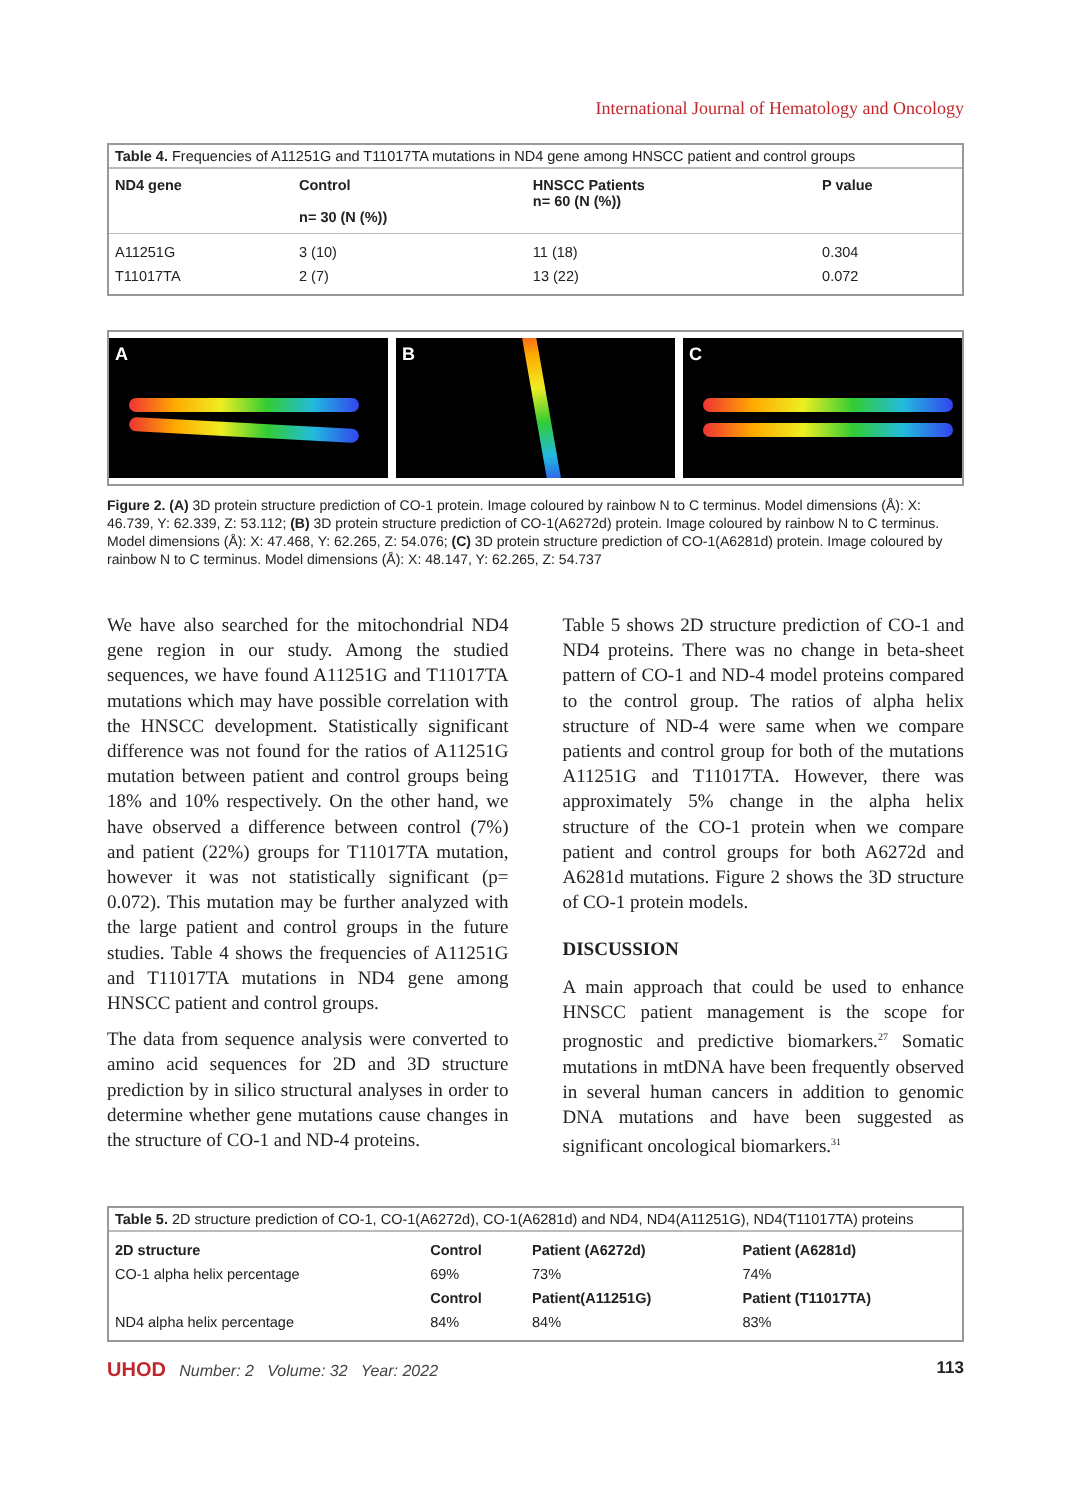International Journal of Hematology and Oncology
Table 4. Frequencies of A11251G and T11017TA mutations in ND4 gene among HNSCC patient and control groups
| ND4 gene | Control n= 30 (N (%)) | HNSCC Patients n= 60 (N (%)) | P value |
| --- | --- | --- | --- |
| A11251G | 3 (10) | 11 (18) | 0.304 |
| T11017TA | 2 (7) | 13 (22) | 0.072 |
A B C
Figure 2. (A) 3D protein structure prediction of CO-1 protein. Image coloured by rainbow N to C terminus. Model dimensions (Å): X: 46.739, Y: 62.339, Z: 53.112; (B) 3D protein structure prediction of CO-1(A6272d) protein. Image coloured by rainbow N to C terminus. Model dimensions (Å): X: 47.468, Y: 62.265, Z: 54.076; (C) 3D protein structure prediction of CO-1(A6281d) protein. Image coloured by rainbow N to C terminus. Model dimensions (Å): X: 48.147, Y: 62.265, Z: 54.737
We have also searched for the mitochondrial ND4 gene region in our study. Among the studied sequences, we have found A11251G and T11017TA mutations which may have possible correlation with the HNSCC development. Statistically significant difference was not found for the ratios of A11251G mutation between patient and control groups being 18% and 10% respectively. On the other hand, we have observed a difference between control (7%) and patient (22%) groups for T11017TA mutation, however it was not statistically significant (p= 0.072). This mutation may be further analyzed with the large patient and control groups in the future studies. Table 4 shows the frequencies of A11251G and T11017TA mutations in ND4 gene among HNSCC patient and control groups.
The data from sequence analysis were converted to amino acid sequences for 2D and 3D structure prediction by in silico structural analyses in order to determine whether gene mutations cause changes in the structure of CO-1 and ND-4 proteins.
Table 5 shows 2D structure prediction of CO-1 and ND4 proteins. There was no change in beta-sheet pattern of CO-1 and ND-4 model proteins compared to the control group. The ratios of alpha helix structure of ND-4 were same when we compare patients and control group for both of the mutations A11251G and T11017TA. However, there was approximately 5% change in the alpha helix structure of the CO-1 protein when we compare patient and control groups for both A6272d and A6281d mutations. Figure 2 shows the 3D structure of CO-1 protein models.
DISCUSSION
A main approach that could be used to enhance HNSCC patient management is the scope for prognostic and predictive biomarkers.<sup>27</sup> Somatic mutations in mtDNA have been frequently observed in several human cancers in addition to genomic DNA mutations and have been suggested as significant oncological biomarkers.<sup>31</sup>
Table 5. 2D structure prediction of CO-1, CO-1(A6272d), CO-1(A6281d) and ND4, ND4(A11251G), ND4(T11017TA) proteins
| 2D structure | Control | Patient (A6272d) | Patient (A6281d) |
| --- | --- | --- | --- |
| CO-1 alpha helix percentage | 69% | 73% | 74% |
| | Control | Patient(A11251G) | Patient (T11017TA) |
| ND4 alpha helix percentage | 84% | 84% | 83% |
UHOD Number: 2 Volume: 32 Year: 2022
113